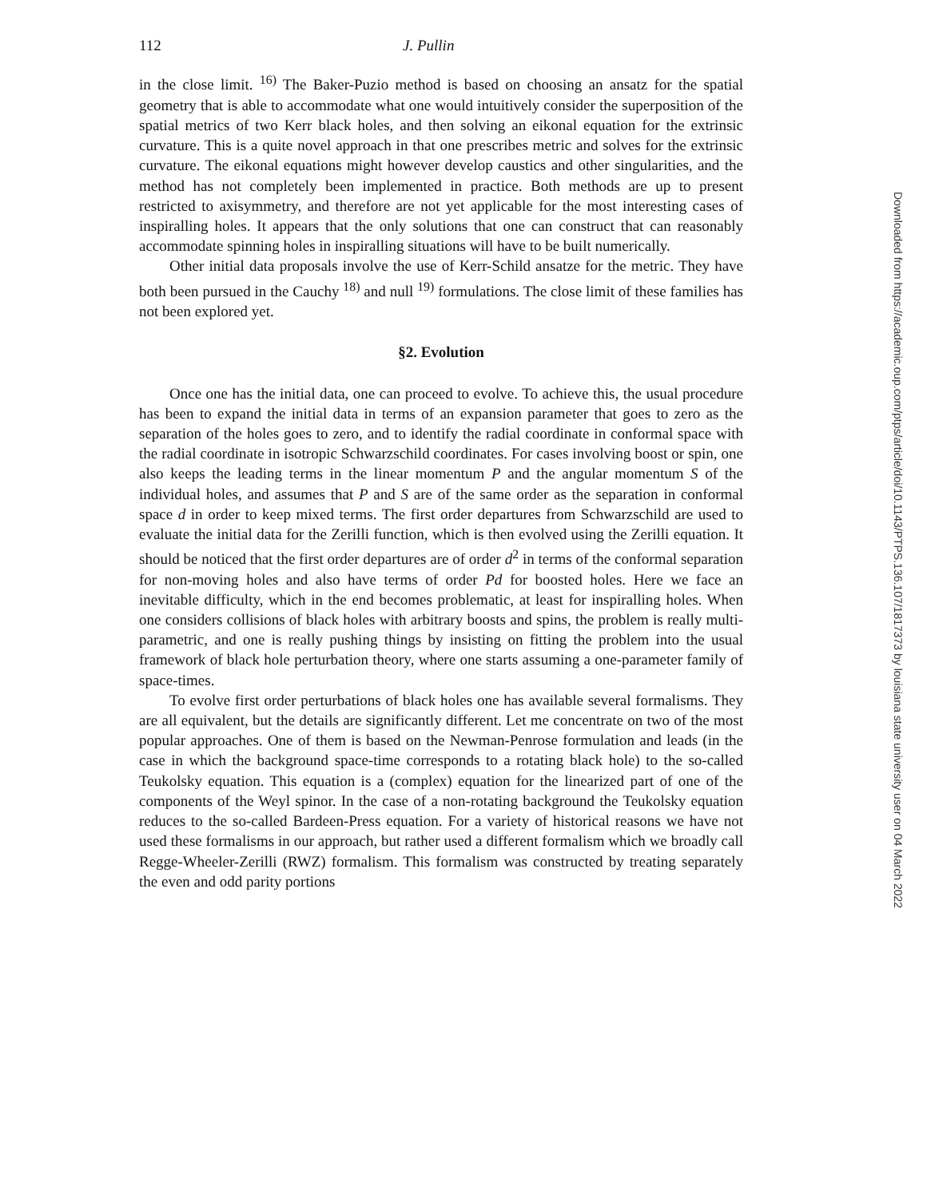112 J. Pullin
in the close limit. <sup>16)</sup> The Baker-Puzio method is based on choosing an ansatz for the spatial geometry that is able to accommodate what one would intuitively consider the superposition of the spatial metrics of two Kerr black holes, and then solving an eikonal equation for the extrinsic curvature. This is a quite novel approach in that one prescribes metric and solves for the extrinsic curvature. The eikonal equations might however develop caustics and other singularities, and the method has not completely been implemented in practice. Both methods are up to present restricted to axisymmetry, and therefore are not yet applicable for the most interesting cases of inspiralling holes. It appears that the only solutions that one can construct that can reasonably accommodate spinning holes in inspiralling situations will have to be built numerically.
Other initial data proposals involve the use of Kerr-Schild ansatze for the metric. They have both been pursued in the Cauchy <sup>18)</sup> and null <sup>19)</sup> formulations. The close limit of these families has not been explored yet.
§2. Evolution
Once one has the initial data, one can proceed to evolve. To achieve this, the usual procedure has been to expand the initial data in terms of an expansion parameter that goes to zero as the separation of the holes goes to zero, and to identify the radial coordinate in conformal space with the radial coordinate in isotropic Schwarzschild coordinates. For cases involving boost or spin, one also keeps the leading terms in the linear momentum P and the angular momentum S of the individual holes, and assumes that P and S are of the same order as the separation in conformal space d in order to keep mixed terms. The first order departures from Schwarzschild are used to evaluate the initial data for the Zerilli function, which is then evolved using the Zerilli equation. It should be noticed that the first order departures are of order d<sup>2</sup> in terms of the conformal separation for non-moving holes and also have terms of order Pd for boosted holes. Here we face an inevitable difficulty, which in the end becomes problematic, at least for inspiralling holes. When one considers collisions of black holes with arbitrary boosts and spins, the problem is really multi-parametric, and one is really pushing things by insisting on fitting the problem into the usual framework of black hole perturbation theory, where one starts assuming a one-parameter family of space-times.
To evolve first order perturbations of black holes one has available several formalisms. They are all equivalent, but the details are significantly different. Let me concentrate on two of the most popular approaches. One of them is based on the Newman-Penrose formulation and leads (in the case in which the background space-time corresponds to a rotating black hole) to the so-called Teukolsky equation. This equation is a (complex) equation for the linearized part of one of the components of the Weyl spinor. In the case of a non-rotating background the Teukolsky equation reduces to the so-called Bardeen-Press equation. For a variety of historical reasons we have not used these formalisms in our approach, but rather used a different formalism which we broadly call Regge-Wheeler-Zerilli (RWZ) formalism. This formalism was constructed by treating separately the even and odd parity portions
Downloaded from https://academic.oup.com/ptps/article/doi/10.1143/PTPS.136.107/1817373 by louisiana state university user on 04 March 2022